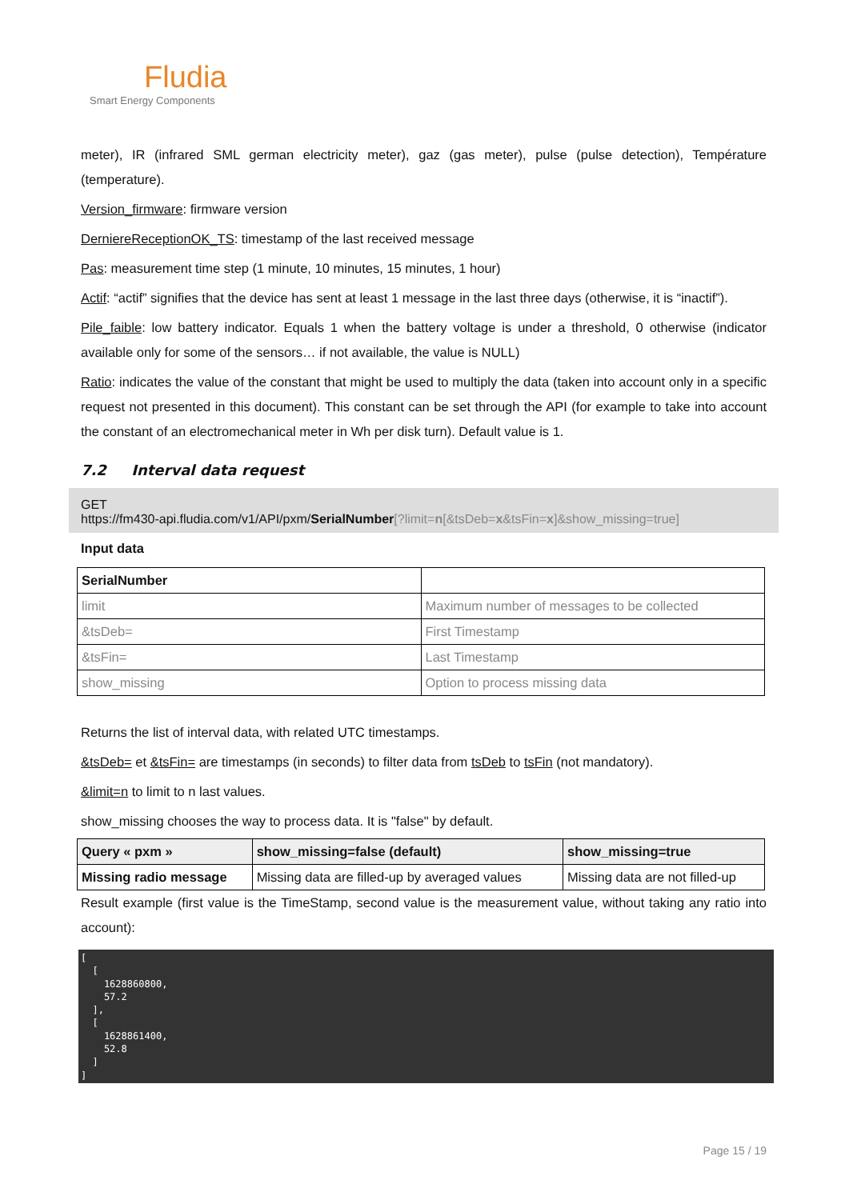Fludia
Smart Energy Components
meter), IR (infrared SML german electricity meter), gaz (gas meter), pulse (pulse detection), Température (temperature).
Version_firmware: firmware version
DerniereReceptionOK_TS: timestamp of the last received message
Pas: measurement time step (1 minute, 10 minutes, 15 minutes, 1 hour)
Actif: “actif” signifies that the device has sent at least 1 message in the last three days (otherwise, it is “inactif”).
Pile_faible: low battery indicator. Equals 1 when the battery voltage is under a threshold, 0 otherwise (indicator available only for some of the sensors… if not available, the value is NULL)
Ratio: indicates the value of the constant that might be used to multiply the data (taken into account only in a specific request not presented in this document). This constant can be set through the API (for example to take into account the constant of an electromechanical meter in Wh per disk turn). Default value is 1.
7.2 Interval data request
GET
https://fm430-api.fludia.com/v1/API/pxm/SerialNumber[?limit=n[&tsDeb=x&tsFin=x]&show_missing=true]
Input data
| SerialNumber | |
| --- | --- |
| limit | Maximum number of messages to be collected |
| &tsDeb= | First Timestamp |
| &tsFin= | Last Timestamp |
| show_missing | Option to process missing data |
Returns the list of interval data, with related UTC timestamps.
&tsDeb= et &tsFin= are timestamps (in seconds) to filter data from tsDeb to tsFin (not mandatory).
&limit=n to limit to n last values.
show_missing chooses the way to process data. It is "false" by default.
| Query « pxm » | show_missing=false (default) | show_missing=true |
| --- | --- | --- |
| Missing radio message | Missing data are filled-up by averaged values | Missing data are not filled-up |
Result example (first value is the TimeStamp, second value is the measurement value, without taking any ratio into account):
[ [ 1628860800, 57.2 ], [ 1628861400, 52.8 ] ]
Page 15 / 19